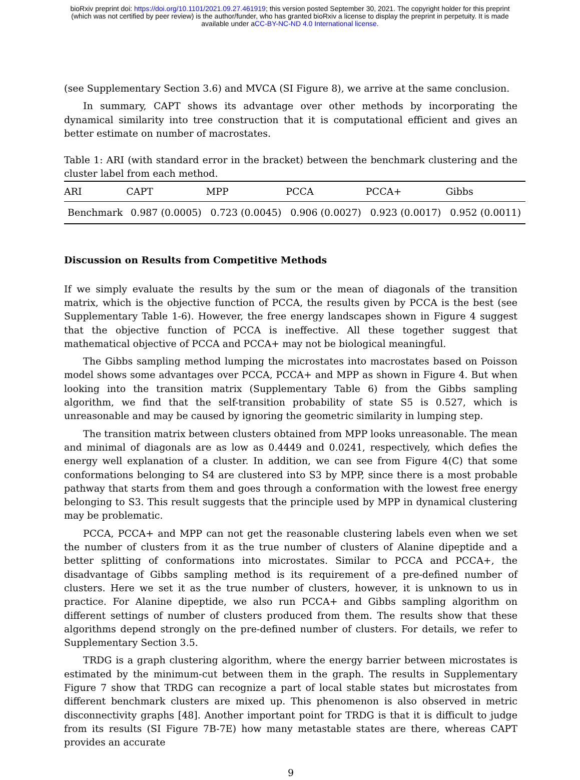bioRxiv preprint doi: https://doi.org/10.1101/2021.09.27.461919; this version posted September 30, 2021. The copyright holder for this preprint
(which was not certified by peer review) is the author/funder, who has granted bioRxiv a license to display the preprint in perpetuity. It is made
available under aCC-BY-NC-ND 4.0 International license.
(see Supplementary Section 3.6) and MVCA (SI Figure 8), we arrive at the same conclusion.
In summary, CAPT shows its advantage over other methods by incorporating the dynamical similarity into tree construction that it is computational efficient and gives an better estimate on number of macrostates.
Table 1: ARI (with standard error in the bracket) between the benchmark clustering and the cluster label from each method.
| ARI | CAPT | MPP | PCCA | PCCA+ | Gibbs |
| --- | --- | --- | --- | --- | --- |
| Benchmark | 0.987 (0.0005) | 0.723 (0.0045) | 0.906 (0.0027) | 0.923 (0.0017) | 0.952 (0.0011) |
Discussion on Results from Competitive Methods
If we simply evaluate the results by the sum or the mean of diagonals of the transition matrix, which is the objective function of PCCA, the results given by PCCA is the best (see Supplementary Table 1-6). However, the free energy landscapes shown in Figure 4 suggest that the objective function of PCCA is ineffective. All these together suggest that mathematical objective of PCCA and PCCA+ may not be biological meaningful.
The Gibbs sampling method lumping the microstates into macrostates based on Poisson model shows some advantages over PCCA, PCCA+ and MPP as shown in Figure 4. But when looking into the transition matrix (Supplementary Table 6) from the Gibbs sampling algorithm, we find that the self-transition probability of state S5 is 0.527, which is unreasonable and may be caused by ignoring the geometric similarity in lumping step.
The transition matrix between clusters obtained from MPP looks unreasonable. The mean and minimal of diagonals are as low as 0.4449 and 0.0241, respectively, which defies the energy well explanation of a cluster. In addition, we can see from Figure 4(C) that some conformations belonging to S4 are clustered into S3 by MPP, since there is a most probable pathway that starts from them and goes through a conformation with the lowest free energy belonging to S3. This result suggests that the principle used by MPP in dynamical clustering may be problematic.
PCCA, PCCA+ and MPP can not get the reasonable clustering labels even when we set the number of clusters from it as the true number of clusters of Alanine dipeptide and a better splitting of conformations into microstates. Similar to PCCA and PCCA+, the disadvantage of Gibbs sampling method is its requirement of a pre-defined number of clusters. Here we set it as the true number of clusters, however, it is unknown to us in practice. For Alanine dipeptide, we also run PCCA+ and Gibbs sampling algorithm on different settings of number of clusters produced from them. The results show that these algorithms depend strongly on the pre-defined number of clusters. For details, we refer to Supplementary Section 3.5.
TRDG is a graph clustering algorithm, where the energy barrier between microstates is estimated by the minimum-cut between them in the graph. The results in Supplementary Figure 7 show that TRDG can recognize a part of local stable states but microstates from different benchmark clusters are mixed up. This phenomenon is also observed in metric disconnectivity graphs [48]. Another important point for TRDG is that it is difficult to judge from its results (SI Figure 7B-7E) how many metastable states are there, whereas CAPT provides an accurate
9